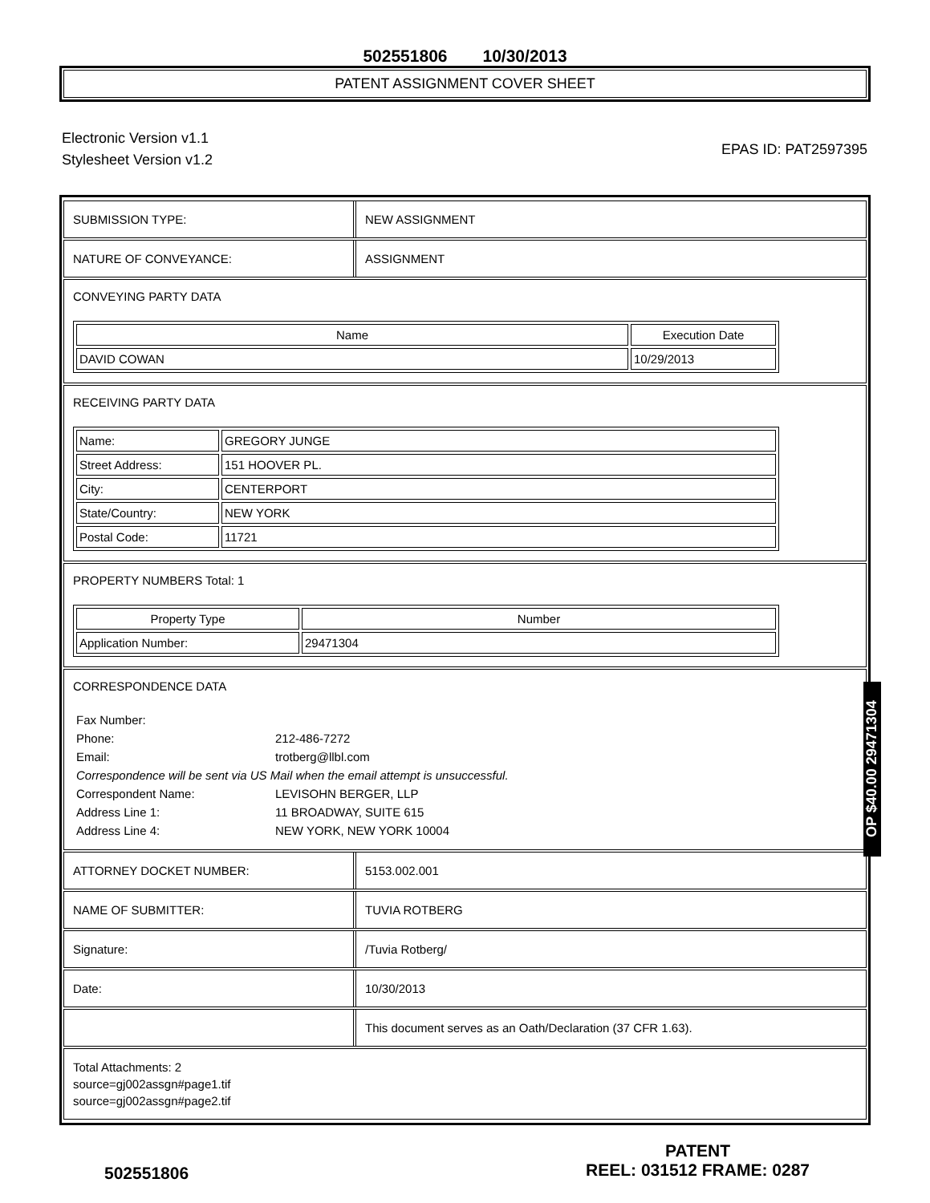502551806 10/30/2013
PATENT ASSIGNMENT COVER SHEET
Electronic Version v1.1
Stylesheet Version v1.2
EPAS ID: PAT2597395
SUBMISSION TYPE: NEW ASSIGNMENT
NATURE OF CONVEYANCE: ASSIGNMENT
CONVEYING PARTY DATA
| Name | Execution Date |
| --- | --- |
| DAVID COWAN | 10/29/2013 |
RECEIVING PARTY DATA
| Name: | GREGORY JUNGE |
| Street Address: | 151 HOOVER PL. |
| City: | CENTERPORT |
| State/Country: | NEW YORK |
| Postal Code: | 11721 |
PROPERTY NUMBERS Total: 1
| Property Type | Number |
| --- | --- |
| Application Number: | 29471304 |
CORRESPONDENCE DATA
| Fax Number: | |
| Phone: | 212-486-7272 |
| Email: | trotberg@llbl.com |
| Correspondence will be sent via US Mail when the email attempt is unsuccessful. | |
| Correspondent Name: | LEVISOHN BERGER, LLP |
| Address Line 1: | 11 BROADWAY, SUITE 615 |
| Address Line 4: | NEW YORK, NEW YORK 10004 |
ATTORNEY DOCKET NUMBER: 5153.002.001
NAME OF SUBMITTER: TUVIA ROTBERG
Signature: /Tuvia Rotberg/
Date: 10/30/2013
This document serves as an Oath/Declaration (37 CFR 1.63).
Total Attachments: 2
source=gj002assgn#page1.tif
source=gj002assgn#page2.tif
OP $40.00 29471304
502551806
PATENT
REEL: 031512 FRAME: 0287